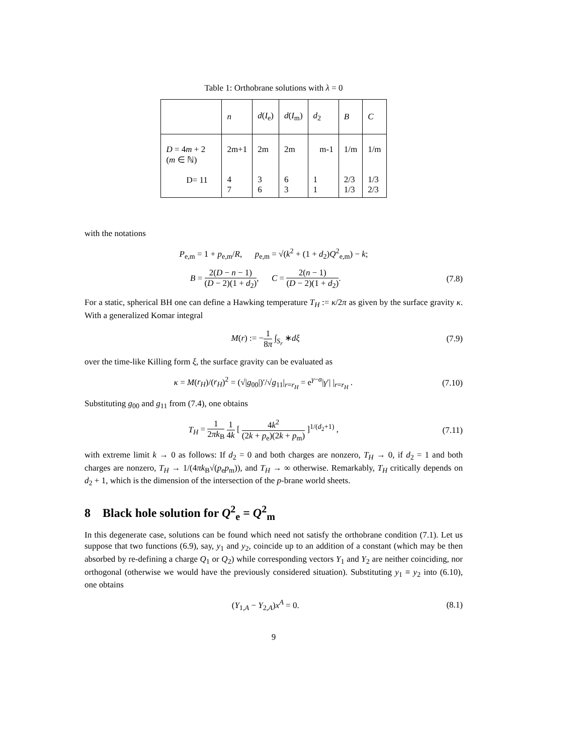Table 1: Orthobrane solutions with λ = 0
| | n | d ( I<sub>e</sub>) | d ( I<sub>m</sub>) | d<sub>2</sub> | B | C |
| D = 4 m + 2 ( m ∈ ℕ) D= 11 | 2m+1 4 7 | 2m 3 6 | 2m 6 3 | m-1 1 1 | 1/m 2/3 1/3 | 1/m 1/3 2/3 |
with the notations
P<sub>e,m</sub> = 1 + p<sub>e,m</sub>/R, p<sub>e,m</sub> = √(k<sup>2</sup> + (1 + d<sub>2</sub>)Q<sup>2</sup><sub>e,m</sub>) − k;
B = 2(D − n − 1) (D − 2)(1 + d<sub>2</sub>), C = 2(n − 1) (D − 2)(1 + d<sub>2</sub>).
(7.8)
For a static, spherical BH one can define a Hawking temperature T<sub>H</sub> := κ/2π as given by the surface gravity κ. With a generalized Komar integral
M(r) := −1 8π ∫<sub>S<sub>r</sub></sub> ∗dξ (7.9)
over the time-like Killing form ξ, the surface gravity can be evaluated as
κ = M(r<sub>H</sub>)/(r<sub>H</sub>)<sup>2</sup> = (√|g<sub>00</sub>|)′/√g<sub>11</sub>|<sub>r=r<sub>H</sub></sub> = e<sup>γ−α</sup>|γ′| |<sub>r=r<sub>H</sub></sub> .
(7.10)
Substituting g<sub>00</sub> and g<sub>11</sub> from (7.4), one obtains
T<sub>H</sub> = 1 2πk<sub>B</sub> 1 4k [ 4k<sup>2</sup> (2k + p<sub>e</sub>)(2k + p<sub>m</sub>) ]<sup>1/(d<sub>2</sub>+1)</sup> ,
(7.11)
with extreme limit k → 0 as follows: If d<sub>2</sub> = 0 and both charges are nonzero, T<sub>H</sub> → 0, if d<sub>2</sub> = 1 and both charges are nonzero, T<sub>H</sub> → 1/(4πk<sub>B</sub>√(p<sub>e</sub>p<sub>m</sub>)), and T<sub>H</sub> → ∞ otherwise. Remarkably, T<sub>H</sub> critically depends on d<sub>2</sub> + 1, which is the dimension of the intersection of the p-brane world sheets.
8 Black hole solution for Q<sup>2</sup><sub>e</sub> = Q<sup>2</sup><sub>m</sub>
In this degenerate case, solutions can be found which need not satisfy the orthobrane condition (7.1). Let us suppose that two functions (6.9), say, y<sub>1</sub> and y<sub>2</sub>, coincide up to an addition of a constant (which may be then absorbed by re-defining a charge Q<sub>1</sub> or Q<sub>2</sub>) while corresponding vectors Y<sub>1</sub> and Y<sub>2</sub> are neither coinciding, nor orthogonal (otherwise we would have the previously considered situation). Substituting y<sub>1</sub> ≡ y<sub>2</sub> into (6.10), one obtains
(Y<sub>1,A</sub> − Y<sub>2,A</sub>)x<sup>A</sup> = 0. (8.1)
9